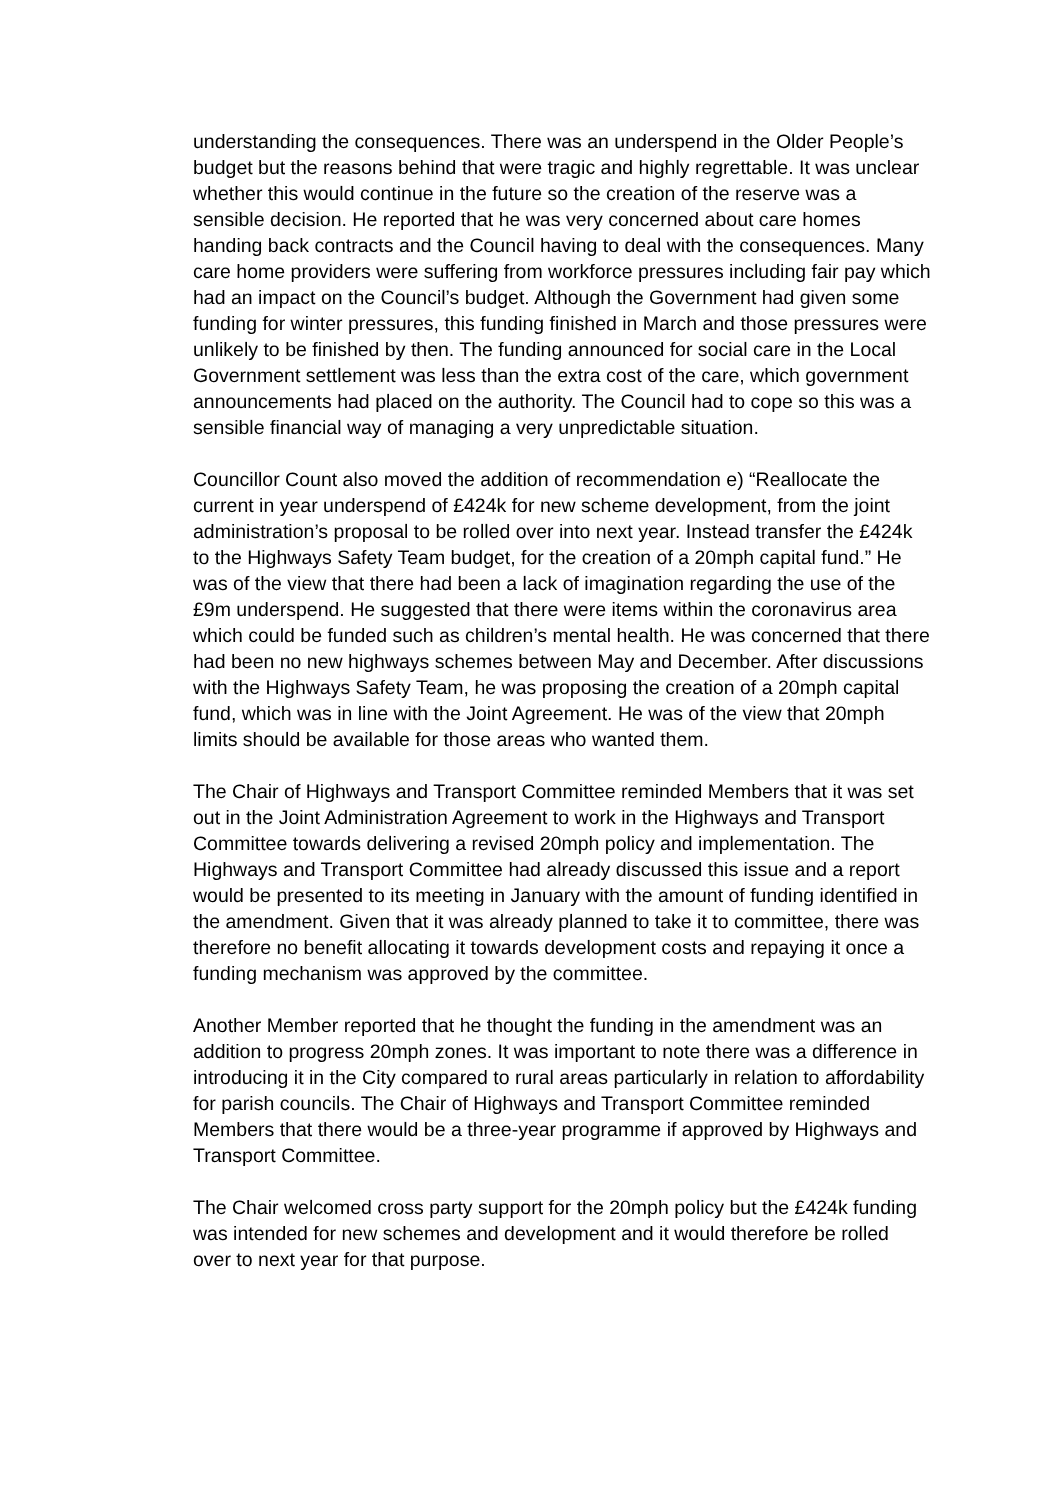understanding the consequences. There was an underspend in the Older People’s budget but the reasons behind that were tragic and highly regrettable. It was unclear whether this would continue in the future so the creation of the reserve was a sensible decision. He reported that he was very concerned about care homes handing back contracts and the Council having to deal with the consequences. Many care home providers were suffering from workforce pressures including fair pay which had an impact on the Council’s budget. Although the Government had given some funding for winter pressures, this funding finished in March and those pressures were unlikely to be finished by then. The funding announced for social care in the Local Government settlement was less than the extra cost of the care, which government announcements had placed on the authority. The Council had to cope so this was a sensible financial way of managing a very unpredictable situation.
Councillor Count also moved the addition of recommendation e) “Reallocate the current in year underspend of £424k for new scheme development, from the joint administration’s proposal to be rolled over into next year. Instead transfer the £424k to the Highways Safety Team budget, for the creation of a 20mph capital fund.” He was of the view that there had been a lack of imagination regarding the use of the £9m underspend. He suggested that there were items within the coronavirus area which could be funded such as children’s mental health. He was concerned that there had been no new highways schemes between May and December. After discussions with the Highways Safety Team, he was proposing the creation of a 20mph capital fund, which was in line with the Joint Agreement. He was of the view that 20mph limits should be available for those areas who wanted them.
The Chair of Highways and Transport Committee reminded Members that it was set out in the Joint Administration Agreement to work in the Highways and Transport Committee towards delivering a revised 20mph policy and implementation. The Highways and Transport Committee had already discussed this issue and a report would be presented to its meeting in January with the amount of funding identified in the amendment. Given that it was already planned to take it to committee, there was therefore no benefit allocating it towards development costs and repaying it once a funding mechanism was approved by the committee.
Another Member reported that he thought the funding in the amendment was an addition to progress 20mph zones. It was important to note there was a difference in introducing it in the City compared to rural areas particularly in relation to affordability for parish councils. The Chair of Highways and Transport Committee reminded Members that there would be a three-year programme if approved by Highways and Transport Committee.
The Chair welcomed cross party support for the 20mph policy but the £424k funding was intended for new schemes and development and it would therefore be rolled over to next year for that purpose.